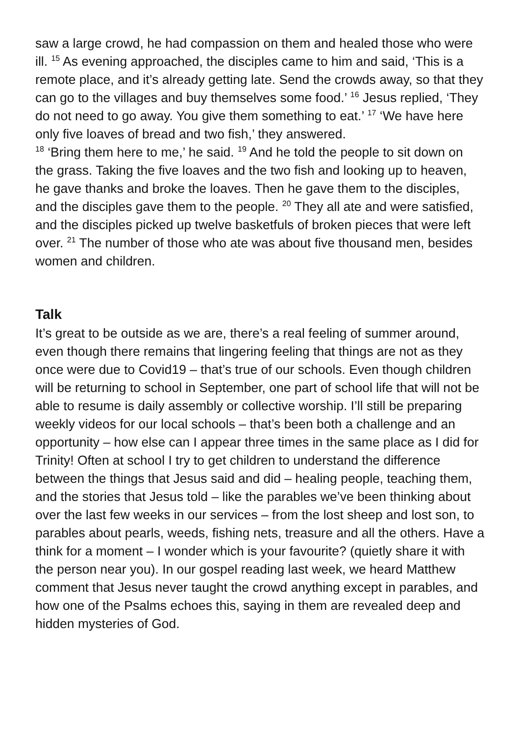saw a large crowd, he had compassion on them and healed those who were ill. <sup>15</sup> As evening approached, the disciples came to him and said, ‘This is a remote place, and it’s already getting late. Send the crowds away, so that they can go to the villages and buy themselves some food.’ <sup>16</sup> Jesus replied, ‘They do not need to go away. You give them something to eat.’ <sup>17</sup> ‘We have here only five loaves of bread and two fish,’ they answered.
<sup>18</sup> ‘Bring them here to me,’ he said. <sup>19</sup> And he told the people to sit down on the grass. Taking the five loaves and the two fish and looking up to heaven, he gave thanks and broke the loaves. Then he gave them to the disciples, and the disciples gave them to the people. <sup>20</sup> They all ate and were satisfied, and the disciples picked up twelve basketfuls of broken pieces that were left over. <sup>21</sup> The number of those who ate was about five thousand men, besides women and children.
Talk
It’s great to be outside as we are, there’s a real feeling of summer around, even though there remains that lingering feeling that things are not as they once were due to Covid19 – that’s true of our schools. Even though children will be returning to school in September, one part of school life that will not be able to resume is daily assembly or collective worship. I’ll still be preparing weekly videos for our local schools – that’s been both a challenge and an opportunity – how else can I appear three times in the same place as I did for Trinity! Often at school I try to get children to understand the difference between the things that Jesus said and did – healing people, teaching them, and the stories that Jesus told – like the parables we’ve been thinking about over the last few weeks in our services – from the lost sheep and lost son, to parables about pearls, weeds, fishing nets, treasure and all the others. Have a think for a moment – I wonder which is your favourite? (quietly share it with the person near you). In our gospel reading last week, we heard Matthew comment that Jesus never taught the crowd anything except in parables, and how one of the Psalms echoes this, saying in them are revealed deep and hidden mysteries of God.